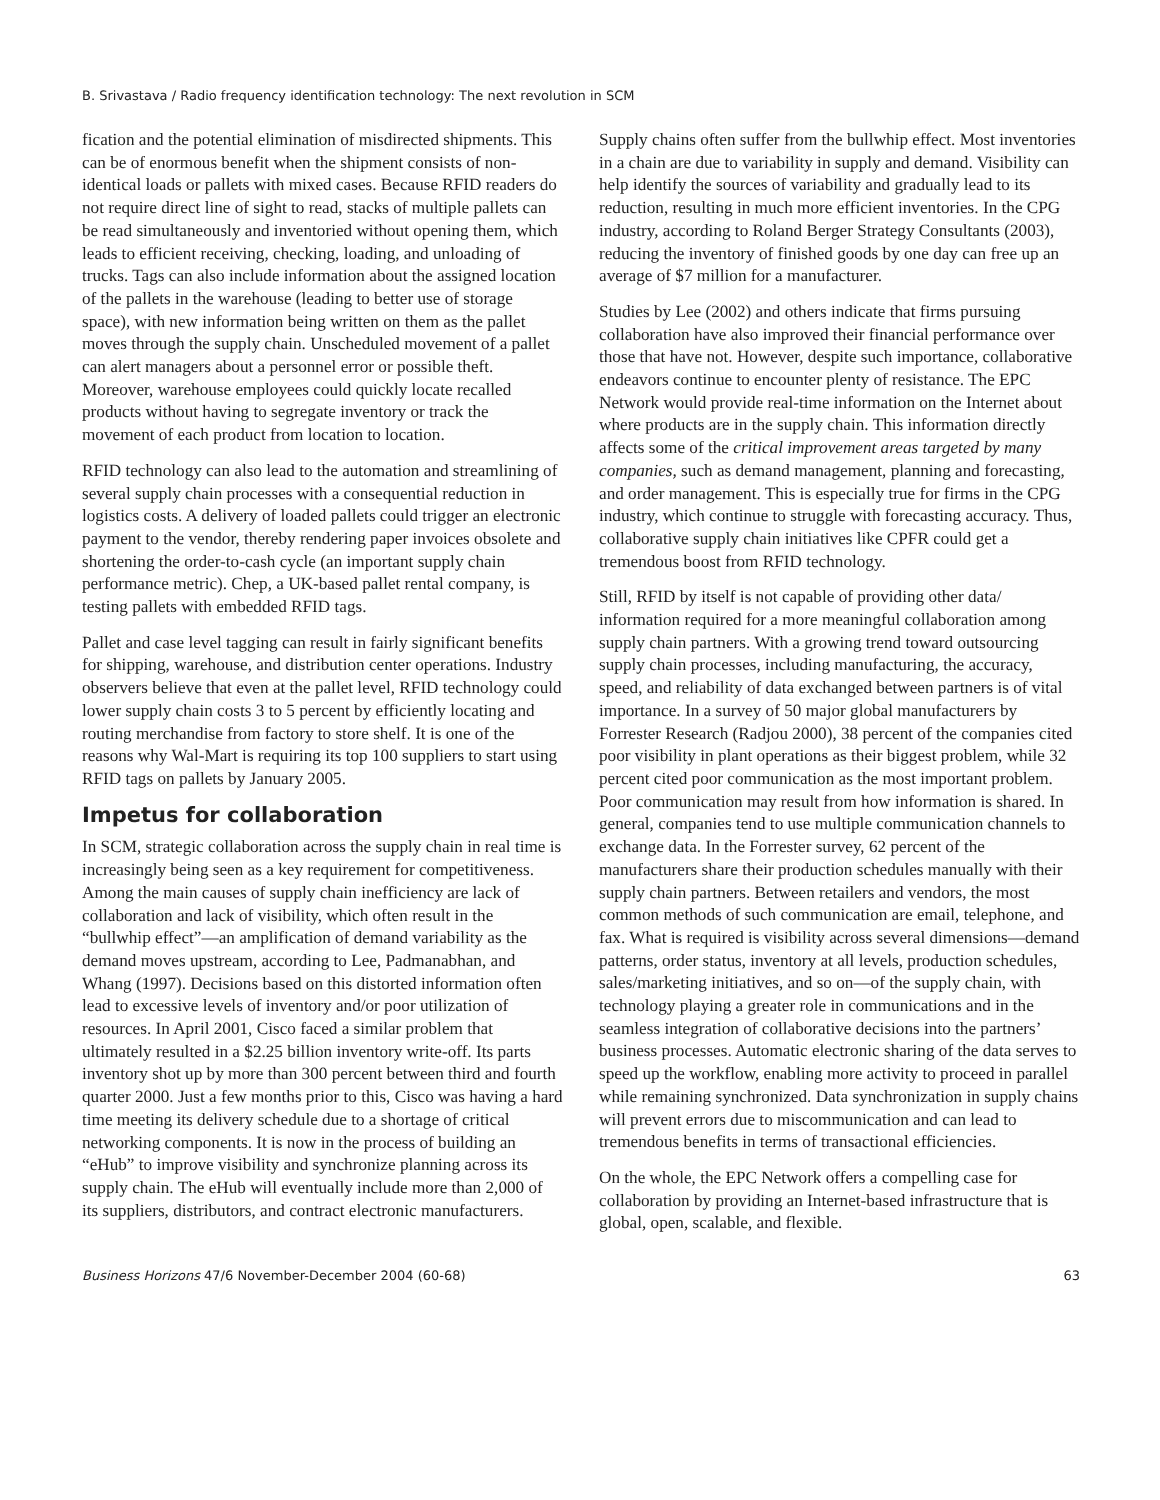B. Srivastava / Radio frequency identification technology: The next revolution in SCM
fication and the potential elimination of misdirected shipments. This can be of enormous benefit when the shipment consists of non-identical loads or pallets with mixed cases. Because RFID readers do not require direct line of sight to read, stacks of multiple pallets can be read simultaneously and inventoried without opening them, which leads to efficient receiving, checking, loading, and unloading of trucks. Tags can also include information about the assigned location of the pallets in the warehouse (leading to better use of storage space), with new information being written on them as the pallet moves through the supply chain. Unscheduled movement of a pallet can alert managers about a personnel error or possible theft. Moreover, warehouse employees could quickly locate recalled products without having to segregate inventory or track the movement of each product from location to location.
RFID technology can also lead to the automation and streamlining of several supply chain processes with a consequential reduction in logistics costs. A delivery of loaded pallets could trigger an electronic payment to the vendor, thereby rendering paper invoices obsolete and shortening the order-to-cash cycle (an important supply chain performance metric). Chep, a UK-based pallet rental company, is testing pallets with embedded RFID tags.
Pallet and case level tagging can result in fairly significant benefits for shipping, warehouse, and distribution center operations. Industry observers believe that even at the pallet level, RFID technology could lower supply chain costs 3 to 5 percent by efficiently locating and routing merchandise from factory to store shelf. It is one of the reasons why Wal-Mart is requiring its top 100 suppliers to start using RFID tags on pallets by January 2005.
Impetus for collaboration
In SCM, strategic collaboration across the supply chain in real time is increasingly being seen as a key requirement for competitiveness. Among the main causes of supply chain inefficiency are lack of collaboration and lack of visibility, which often result in the “bullwhip effect”—an amplification of demand variability as the demand moves upstream, according to Lee, Padmanabhan, and Whang (1997). Decisions based on this distorted information often lead to excessive levels of inventory and/or poor utilization of resources. In April 2001, Cisco faced a similar problem that ultimately resulted in a $2.25 billion inventory write-off. Its parts inventory shot up by more than 300 percent between third and fourth quarter 2000. Just a few months prior to this, Cisco was having a hard time meeting its delivery schedule due to a shortage of critical networking components. It is now in the process of building an “eHub” to improve visibility and synchronize planning across its supply chain. The eHub will eventually include more than 2,000 of its suppliers, distributors, and contract electronic manufacturers.
Supply chains often suffer from the bullwhip effect. Most inventories in a chain are due to variability in supply and demand. Visibility can help identify the sources of variability and gradually lead to its reduction, resulting in much more efficient inventories. In the CPG industry, according to Roland Berger Strategy Consultants (2003), reducing the inventory of finished goods by one day can free up an average of $7 million for a manufacturer.
Studies by Lee (2002) and others indicate that firms pursuing collaboration have also improved their financial performance over those that have not. However, despite such importance, collaborative endeavors continue to encounter plenty of resistance. The EPC Network would provide real-time information on the Internet about where products are in the supply chain. This information directly affects some of the critical improvement areas targeted by many companies, such as demand management, planning and forecasting, and order management. This is especially true for firms in the CPG industry, which continue to struggle with forecasting accuracy. Thus, collaborative supply chain initiatives like CPFR could get a tremendous boost from RFID technology.
Still, RFID by itself is not capable of providing other data/ information required for a more meaningful collaboration among supply chain partners. With a growing trend toward outsourcing supply chain processes, including manufacturing, the accuracy, speed, and reliability of data exchanged between partners is of vital importance. In a survey of 50 major global manufacturers by Forrester Research (Radjou 2000), 38 percent of the companies cited poor visibility in plant operations as their biggest problem, while 32 percent cited poor communication as the most important problem. Poor communication may result from how information is shared. In general, companies tend to use multiple communication channels to exchange data. In the Forrester survey, 62 percent of the manufacturers share their production schedules manually with their supply chain partners. Between retailers and vendors, the most common methods of such communication are email, telephone, and fax. What is required is visibility across several dimensions—demand patterns, order status, inventory at all levels, production schedules, sales/marketing initiatives, and so on—of the supply chain, with technology playing a greater role in communications and in the seamless integration of collaborative decisions into the partners’ business processes. Automatic electronic sharing of the data serves to speed up the workflow, enabling more activity to proceed in parallel while remaining synchronized. Data synchronization in supply chains will prevent errors due to miscommunication and can lead to tremendous benefits in terms of transactional efficiencies.
On the whole, the EPC Network offers a compelling case for collaboration by providing an Internet-based infrastructure that is global, open, scalable, and flexible.
Business Horizons 47/6 November-December 2004 (60-68) 63